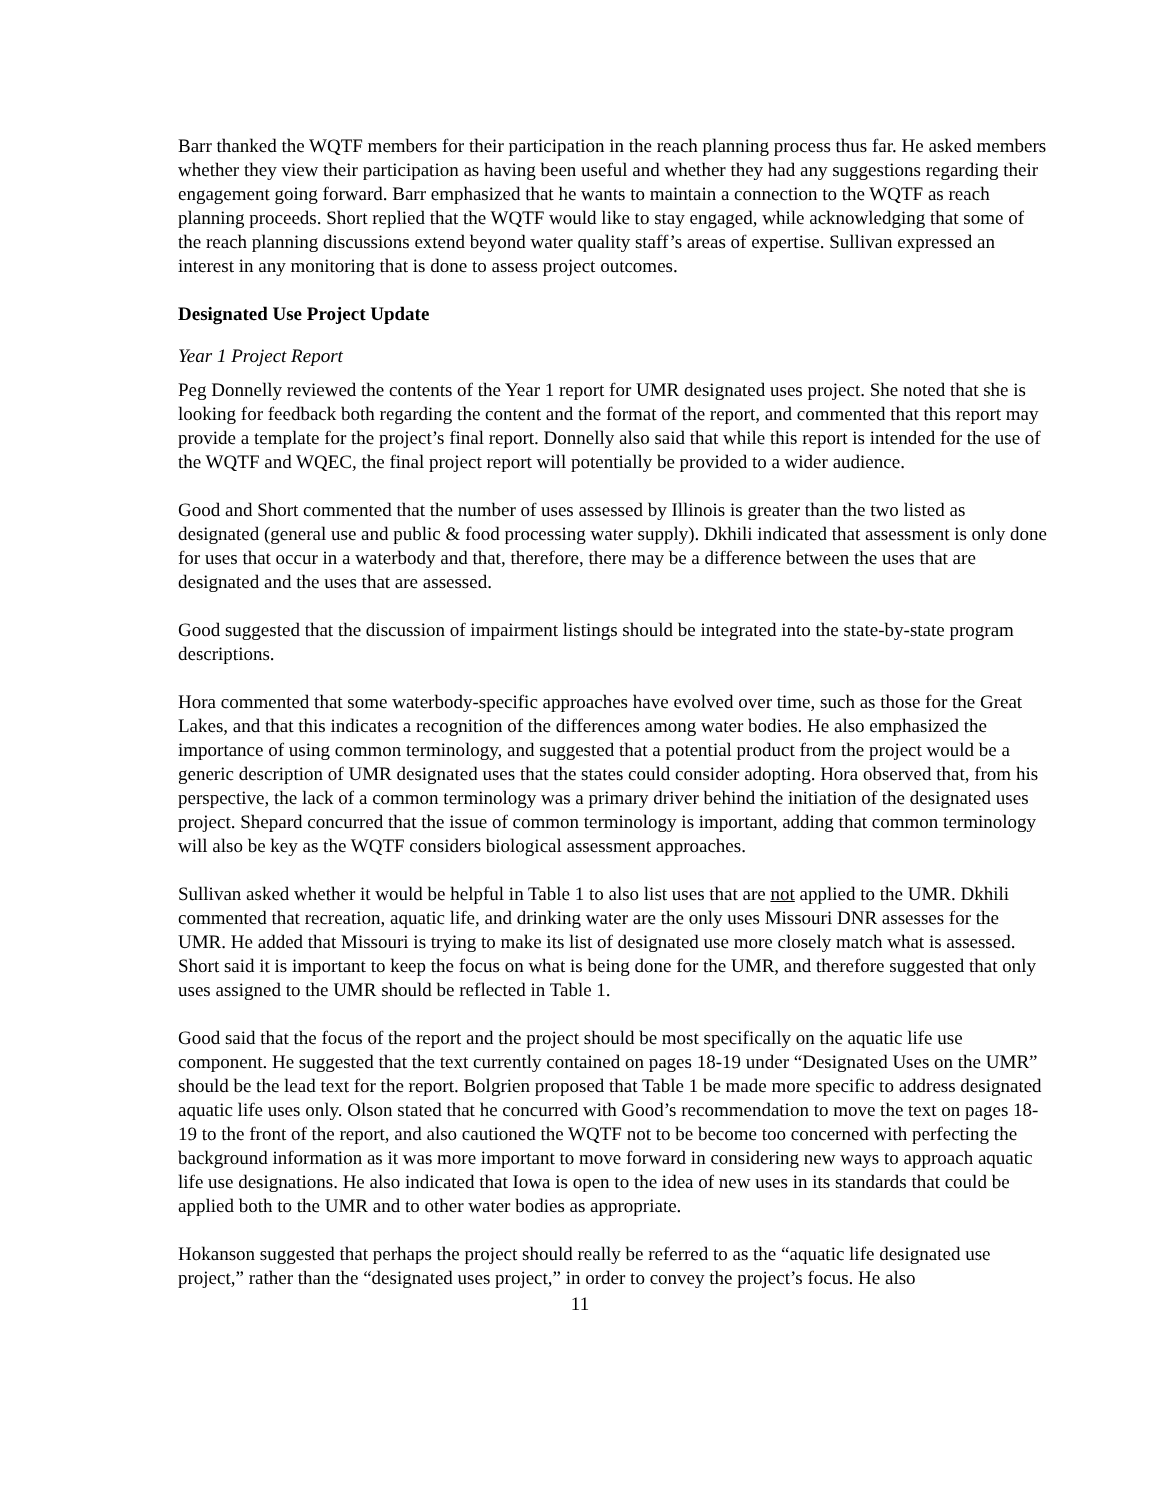Barr thanked the WQTF members for their participation in the reach planning process thus far. He asked members whether they view their participation as having been useful and whether they had any suggestions regarding their engagement going forward. Barr emphasized that he wants to maintain a connection to the WQTF as reach planning proceeds. Short replied that the WQTF would like to stay engaged, while acknowledging that some of the reach planning discussions extend beyond water quality staff’s areas of expertise. Sullivan expressed an interest in any monitoring that is done to assess project outcomes.
Designated Use Project Update
Year 1 Project Report
Peg Donnelly reviewed the contents of the Year 1 report for UMR designated uses project. She noted that she is looking for feedback both regarding the content and the format of the report, and commented that this report may provide a template for the project’s final report. Donnelly also said that while this report is intended for the use of the WQTF and WQEC, the final project report will potentially be provided to a wider audience.
Good and Short commented that the number of uses assessed by Illinois is greater than the two listed as designated (general use and public & food processing water supply). Dkhili indicated that assessment is only done for uses that occur in a waterbody and that, therefore, there may be a difference between the uses that are designated and the uses that are assessed.
Good suggested that the discussion of impairment listings should be integrated into the state-by-state program descriptions.
Hora commented that some waterbody-specific approaches have evolved over time, such as those for the Great Lakes, and that this indicates a recognition of the differences among water bodies. He also emphasized the importance of using common terminology, and suggested that a potential product from the project would be a generic description of UMR designated uses that the states could consider adopting. Hora observed that, from his perspective, the lack of a common terminology was a primary driver behind the initiation of the designated uses project. Shepard concurred that the issue of common terminology is important, adding that common terminology will also be key as the WQTF considers biological assessment approaches.
Sullivan asked whether it would be helpful in Table 1 to also list uses that are not applied to the UMR. Dkhili commented that recreation, aquatic life, and drinking water are the only uses Missouri DNR assesses for the UMR. He added that Missouri is trying to make its list of designated use more closely match what is assessed. Short said it is important to keep the focus on what is being done for the UMR, and therefore suggested that only uses assigned to the UMR should be reflected in Table 1.
Good said that the focus of the report and the project should be most specifically on the aquatic life use component. He suggested that the text currently contained on pages 18-19 under “Designated Uses on the UMR” should be the lead text for the report. Bolgrien proposed that Table 1 be made more specific to address designated aquatic life uses only. Olson stated that he concurred with Good’s recommendation to move the text on pages 18-19 to the front of the report, and also cautioned the WQTF not to be become too concerned with perfecting the background information as it was more important to move forward in considering new ways to approach aquatic life use designations. He also indicated that Iowa is open to the idea of new uses in its standards that could be applied both to the UMR and to other water bodies as appropriate.
Hokanson suggested that perhaps the project should really be referred to as the “aquatic life designated use project,” rather than the “designated uses project,” in order to convey the project’s focus. He also
11